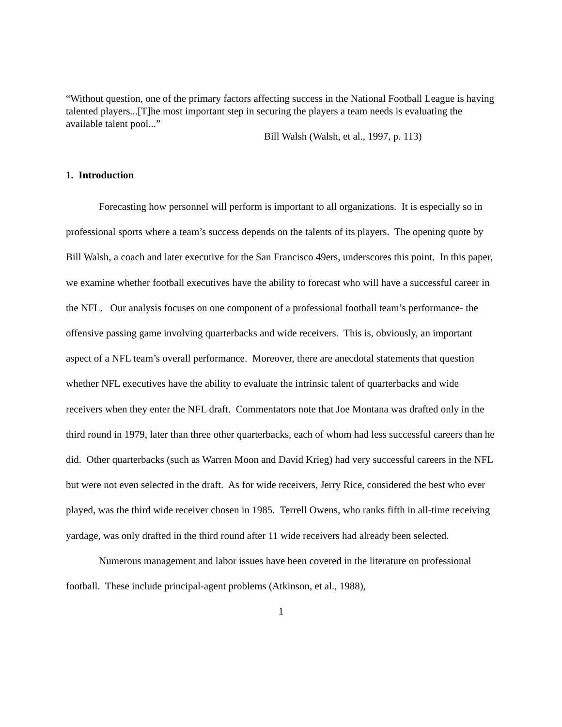“Without question, one of the primary factors affecting success in the National Football League is having talented players...[T]he most important step in securing the players a team needs is evaluating the available talent pool...”
Bill Walsh (Walsh, et al., 1997, p. 113)
1. Introduction
Forecasting how personnel will perform is important to all organizations. It is especially so in professional sports where a team’s success depends on the talents of its players. The opening quote by Bill Walsh, a coach and later executive for the San Francisco 49ers, underscores this point. In this paper, we examine whether football executives have the ability to forecast who will have a successful career in the NFL. Our analysis focuses on one component of a professional football team’s performance- the offensive passing game involving quarterbacks and wide receivers. This is, obviously, an important aspect of a NFL team’s overall performance. Moreover, there are anecdotal statements that question whether NFL executives have the ability to evaluate the intrinsic talent of quarterbacks and wide receivers when they enter the NFL draft. Commentators note that Joe Montana was drafted only in the third round in 1979, later than three other quarterbacks, each of whom had less successful careers than he did. Other quarterbacks (such as Warren Moon and David Krieg) had very successful careers in the NFL but were not even selected in the draft. As for wide receivers, Jerry Rice, considered the best who ever played, was the third wide receiver chosen in 1985. Terrell Owens, who ranks fifth in all-time receiving yardage, was only drafted in the third round after 11 wide receivers had already been selected.
Numerous management and labor issues have been covered in the literature on professional football. These include principal-agent problems (Atkinson, et al., 1988),
1